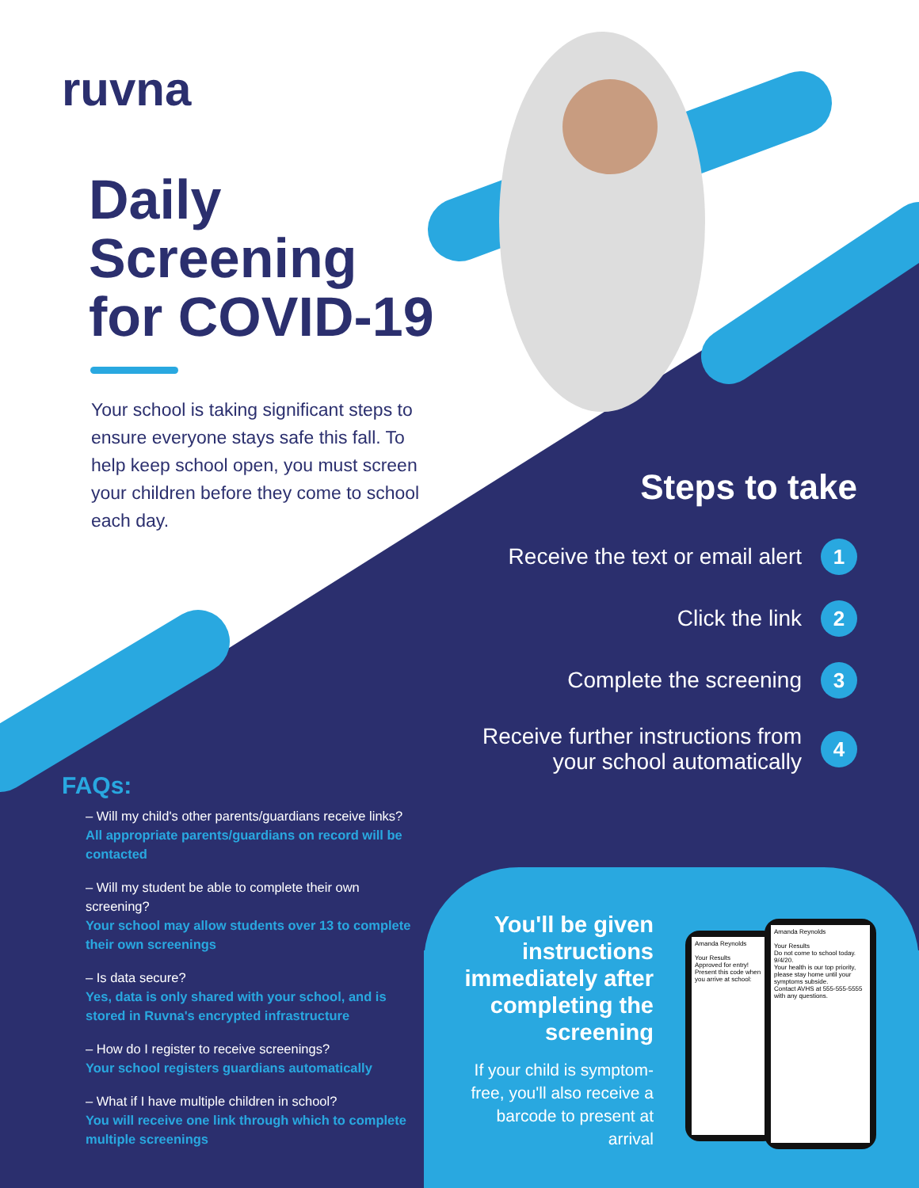ruvna
Daily
Screening
for COVID-19
Your school is taking significant steps to ensure everyone stays safe this fall. To help keep school open, you must screen your children before they come to school each day.
Steps to take
Receive the text or email alert 1
Click the link 2
Complete the screening 3
Receive further instructions from
your school automatically 4
FAQs:
– Will my child's other parents/guardians receive links?
All appropriate parents/guardians on record will be contacted
– Will my student be able to complete their own screening?
Your school may allow students over 13 to complete their own screenings
– Is data secure?
Yes, data is only shared with your school, and is stored in Ruvna's encrypted infrastructure
– How do I register to receive screenings?
Your school registers guardians automatically
– What if I have multiple children in school?
You will receive one link through which to complete multiple screenings
You'll be given instructions immediately after completing the screening
If your child is symptom-free, you'll also receive a barcode to present at arrival
Amanda Reynolds
Your Results
Approved for entry!
Present this code when you arrive at school:
Amanda Reynolds
Your Results
Do not come to school today. 9/4/20.
Your health is our top priority, please stay home until your symptoms subside.
Contact AVHS at 555-555-5555 with any questions.